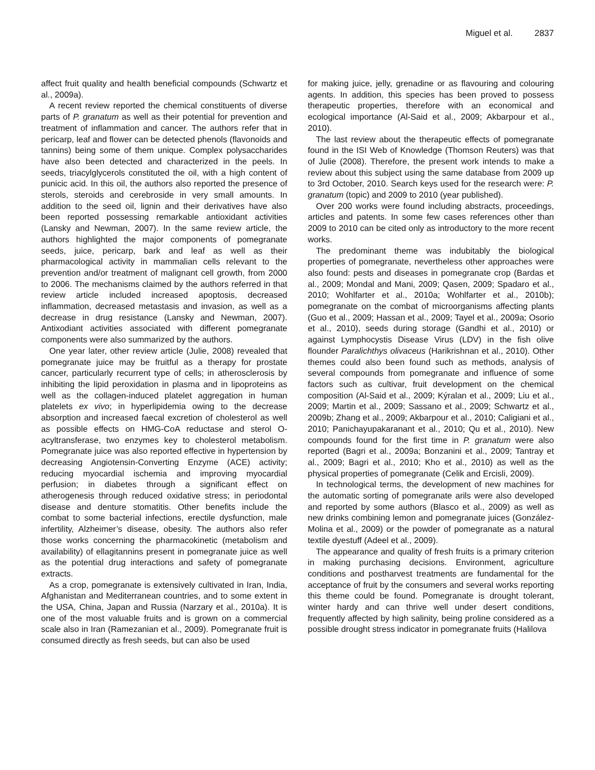Miguel et al. 2837
affect fruit quality and health beneficial compounds (Schwartz et al., 2009a).
A recent review reported the chemical constituents of diverse parts of P. granatum as well as their potential for prevention and treatment of inflammation and cancer. The authors refer that in pericarp, leaf and flower can be detected phenols (flavonoids and tannins) being some of them unique. Complex polysaccharides have also been detected and characterized in the peels. In seeds, triacylglycerols constituted the oil, with a high content of punicic acid. In this oil, the authors also reported the presence of sterols, steroids and cerebroside in very small amounts. In addition to the seed oil, lignin and their derivatives have also been reported possessing remarkable antioxidant activities (Lansky and Newman, 2007). In the same review article, the authors highlighted the major components of pomegranate seeds, juice, pericarp, bark and leaf as well as their pharmacological activity in mammalian cells relevant to the prevention and/or treatment of malignant cell growth, from 2000 to 2006. The mechanisms claimed by the authors referred in that review article included increased apoptosis, decreased inflammation, decreased metastasis and invasion, as well as a decrease in drug resistance (Lansky and Newman, 2007). Antixodiant activities associated with different pomegranate components were also summarized by the authors.
One year later, other review article (Julie, 2008) revealed that pomegranate juice may be fruitful as a therapy for prostate cancer, particularly recurrent type of cells; in atherosclerosis by inhibiting the lipid peroxidation in plasma and in lipoproteins as well as the collagen-induced platelet aggregation in human platelets ex vivo; in hyperlipidemia owing to the decrease absorption and increased faecal excretion of cholesterol as well as possible effects on HMG-CoA reductase and sterol O-acyltransferase, two enzymes key to cholesterol metabolism. Pomegranate juice was also reported effective in hypertension by decreasing Angiotensin-Converting Enzyme (ACE) activity; reducing myocardial ischemia and improving myocardial perfusion; in diabetes through a significant effect on atherogenesis through reduced oxidative stress; in periodontal disease and denture stomatitis. Other benefits include the combat to some bacterial infections, erectile dysfunction, male infertility, Alzheimer’s disease, obesity. The authors also refer those works concerning the pharmacokinetic (metabolism and availability) of ellagitannins present in pomegranate juice as well as the potential drug interactions and safety of pomegranate extracts.
As a crop, pomegranate is extensively cultivated in Iran, India, Afghanistan and Mediterranean countries, and to some extent in the USA, China, Japan and Russia (Narzary et al., 2010a). It is one of the most valuable fruits and is grown on a commercial scale also in Iran (Ramezanian et al., 2009). Pomegranate fruit is consumed directly as fresh seeds, but can also be used
for making juice, jelly, grenadine or as flavouring and colouring agents. In addition, this species has been proved to possess therapeutic properties, therefore with an economical and ecological importance (Al-Said et al., 2009; Akbarpour et al., 2010).
The last review about the therapeutic effects of pomegranate found in the ISI Web of Knowledge (Thomson Reuters) was that of Julie (2008). Therefore, the present work intends to make a review about this subject using the same database from 2009 up to 3rd October, 2010. Search keys used for the research were: P. granatum (topic) and 2009 to 2010 (year published).
Over 200 works were found including abstracts, proceedings, articles and patents. In some few cases references other than 2009 to 2010 can be cited only as introductory to the more recent works.
The predominant theme was indubitably the biological properties of pomegranate, nevertheless other approaches were also found: pests and diseases in pomegranate crop (Bardas et al., 2009; Mondal and Mani, 2009; Qasen, 2009; Spadaro et al., 2010; Wohlfarter et al., 2010a; Wohlfarter et al., 2010b); pomegranate on the combat of microorganisms affecting plants (Guo et al., 2009; Hassan et al., 2009; Tayel et al., 2009a; Osorio et al., 2010), seeds during storage (Gandhi et al., 2010) or against Lymphocystis Disease Virus (LDV) in the fish olive flounder Paralichthys olivaceus (Harikrishnan et al., 2010). Other themes could also been found such as methods, analysis of several compounds from pomegranate and influence of some factors such as cultivar, fruit development on the chemical composition (Al-Said et al., 2009; Kýralan et al., 2009; Liu et al., 2009; Martin et al., 2009; Sassano et al., 2009; Schwartz et al., 2009b; Zhang et al., 2009; Akbarpour et al., 2010; Caligiani et al., 2010; Panichayupakaranant et al., 2010; Qu et al., 2010). New compounds found for the first time in P. granatum were also reported (Bagri et al., 2009a; Bonzanini et al., 2009; Tantray et al., 2009; Bagri et al., 2010; Kho et al., 2010) as well as the physical properties of pomegranate (Celik and Ercisli, 2009).
In technological terms, the development of new machines for the automatic sorting of pomegranate arils were also developed and reported by some authors (Blasco et al., 2009) as well as new drinks combining lemon and pomegranate juices (González-Molina et al., 2009) or the powder of pomegranate as a natural textile dyestuff (Adeel et al., 2009).
The appearance and quality of fresh fruits is a primary criterion in making purchasing decisions. Environment, agriculture conditions and postharvest treatments are fundamental for the acceptance of fruit by the consumers and several works reporting this theme could be found. Pomegranate is drought tolerant, winter hardy and can thrive well under desert conditions, frequently affected by high salinity, being proline considered as a possible drought stress indicator in pomegranate fruits (Halilova